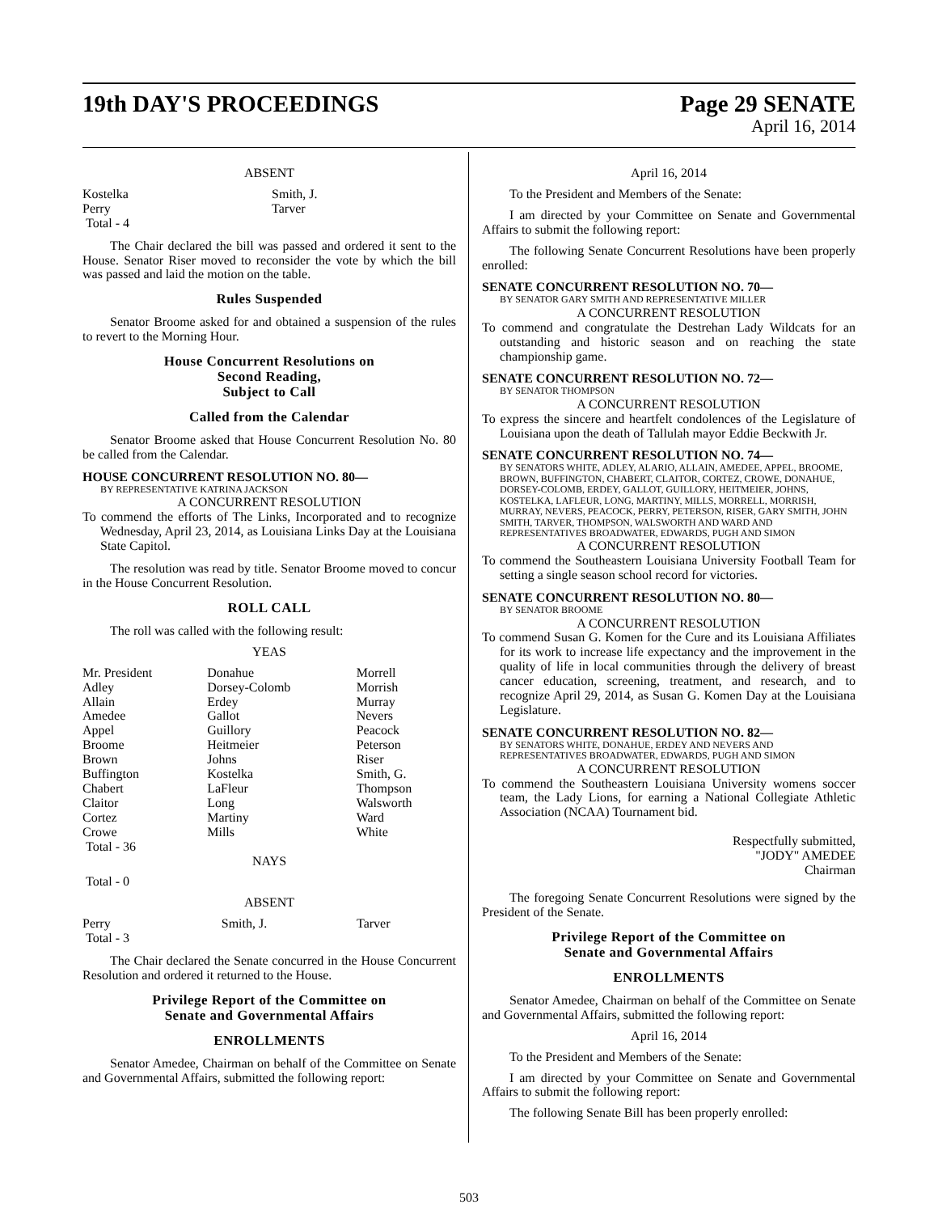19th DAY'S PROCEEDINGS Page 29 SENATE
April 16, 2014
ABSENT
| Kostelka | Smith, J. |
| Perry | Tarver |
| Total - 4 | |
The Chair declared the bill was passed and ordered it sent to the House. Senator Riser moved to reconsider the vote by which the bill was passed and laid the motion on the table.
Rules Suspended
Senator Broome asked for and obtained a suspension of the rules to revert to the Morning Hour.
House Concurrent Resolutions on
Second Reading,
Subject to Call
Called from the Calendar
Senator Broome asked that House Concurrent Resolution No. 80 be called from the Calendar.
HOUSE CONCURRENT RESOLUTION NO. 80—
BY REPRESENTATIVE KATRINA JACKSON
A CONCURRENT RESOLUTION
To commend the efforts of The Links, Incorporated and to recognize Wednesday, April 23, 2014, as Louisiana Links Day at the Louisiana State Capitol.
The resolution was read by title. Senator Broome moved to concur in the House Concurrent Resolution.
ROLL CALL
The roll was called with the following result:
YEAS
| Mr. President | Donahue | Morrell |
| Adley | Dorsey-Colomb | Morrish |
| Allain | Erdey | Murray |
| Amedee | Gallot | Nevers |
| Appel | Guillory | Peacock |
| Broome | Heitmeier | Peterson |
| Brown | Johns | Riser |
| Buffington | Kostelka | Smith, G. |
| Chabert | LaFleur | Thompson |
| Claitor | Long | Walsworth |
| Cortez | Martiny | Ward |
| Crowe | Mills | White |
| Total - 36 | | |
NAYS
Total - 0
ABSENT
| Perry | Smith, J. | Tarver |
| Total - 3 | | |
The Chair declared the Senate concurred in the House Concurrent Resolution and ordered it returned to the House.
Privilege Report of the Committee on
Senate and Governmental Affairs
ENROLLMENTS
Senator Amedee, Chairman on behalf of the Committee on Senate and Governmental Affairs, submitted the following report:
April 16, 2014
To the President and Members of the Senate:
I am directed by your Committee on Senate and Governmental Affairs to submit the following report:
The following Senate Concurrent Resolutions have been properly enrolled:
SENATE CONCURRENT RESOLUTION NO. 70—
BY SENATOR GARY SMITH AND REPRESENTATIVE MILLER
A CONCURRENT RESOLUTION
To commend and congratulate the Destrehan Lady Wildcats for an outstanding and historic season and on reaching the state championship game.
SENATE CONCURRENT RESOLUTION NO. 72—
BY SENATOR THOMPSON
A CONCURRENT RESOLUTION
To express the sincere and heartfelt condolences of the Legislature of Louisiana upon the death of Tallulah mayor Eddie Beckwith Jr.
SENATE CONCURRENT RESOLUTION NO. 74—
BY SENATORS WHITE, ADLEY, ALARIO, ALLAIN, AMEDEE, APPEL, BROOME, BROWN, BUFFINGTON, CHABERT, CLAITOR, CORTEZ, CROWE, DONAHUE, DORSEY-COLOMB, ERDEY, GALLOT, GUILLORY, HEITMEIER, JOHNS, KOSTELKA, LAFLEUR, LONG, MARTINY, MILLS, MORRELL, MORRISH, MURRAY, NEVERS, PEACOCK, PERRY, PETERSON, RISER, GARY SMITH, JOHN SMITH, TARVER, THOMPSON, WALSWORTH AND WARD AND REPRESENTATIVES BROADWATER, EDWARDS, PUGH AND SIMON
A CONCURRENT RESOLUTION
To commend the Southeastern Louisiana University Football Team for setting a single season school record for victories.
SENATE CONCURRENT RESOLUTION NO. 80—
BY SENATOR BROOME
A CONCURRENT RESOLUTION
To commend Susan G. Komen for the Cure and its Louisiana Affiliates for its work to increase life expectancy and the improvement in the quality of life in local communities through the delivery of breast cancer education, screening, treatment, and research, and to recognize April 29, 2014, as Susan G. Komen Day at the Louisiana Legislature.
SENATE CONCURRENT RESOLUTION NO. 82—
BY SENATORS WHITE, DONAHUE, ERDEY AND NEVERS AND REPRESENTATIVES BROADWATER, EDWARDS, PUGH AND SIMON
A CONCURRENT RESOLUTION
To commend the Southeastern Louisiana University womens soccer team, the Lady Lions, for earning a National Collegiate Athletic Association (NCAA) Tournament bid.
Respectfully submitted,
"JODY" AMEDEE
Chairman
The foregoing Senate Concurrent Resolutions were signed by the President of the Senate.
Privilege Report of the Committee on
Senate and Governmental Affairs
ENROLLMENTS
Senator Amedee, Chairman on behalf of the Committee on Senate and Governmental Affairs, submitted the following report:
April 16, 2014
To the President and Members of the Senate:
I am directed by your Committee on Senate and Governmental Affairs to submit the following report:
The following Senate Bill has been properly enrolled:
503